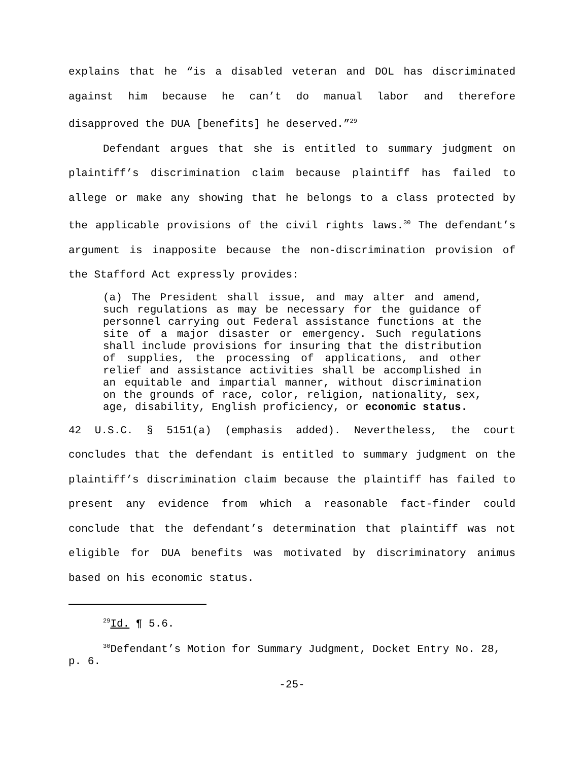explains that he “is a disabled veteran and DOL has discriminated against him because he can’t do manual labor and therefore disapproved the DUA [benefits] he deserved.”<sup>29</sup>
Defendant argues that she is entitled to summary judgment on plaintiff’s discrimination claim because plaintiff has failed to allege or make any showing that he belongs to a class protected by the applicable provisions of the civil rights laws.<sup>30</sup> The defendant’s argument is inapposite because the non-discrimination provision of the Stafford Act expressly provides:
(a) The President shall issue, and may alter and amend, such regulations as may be necessary for the guidance of personnel carrying out Federal assistance functions at the site of a major disaster or emergency. Such regulations shall include provisions for insuring that the distribution of supplies, the processing of applications, and other relief and assistance activities shall be accomplished in an equitable and impartial manner, without discrimination on the grounds of race, color, religion, nationality, sex, age, disability, English proficiency, or economic status.
42 U.S.C. § 5151(a) (emphasis added). Nevertheless, the court concludes that the defendant is entitled to summary judgment on the plaintiff’s discrimination claim because the plaintiff has failed to present any evidence from which a reasonable fact-finder could conclude that the defendant’s determination that plaintiff was not eligible for DUA benefits was motivated by discriminatory animus based on his economic status.
<sup>29</sup> Id. ¶ 5.6.
<sup>30</sup> Defendant’s Motion for Summary Judgment, Docket Entry No. 28, p. 6.
-25-